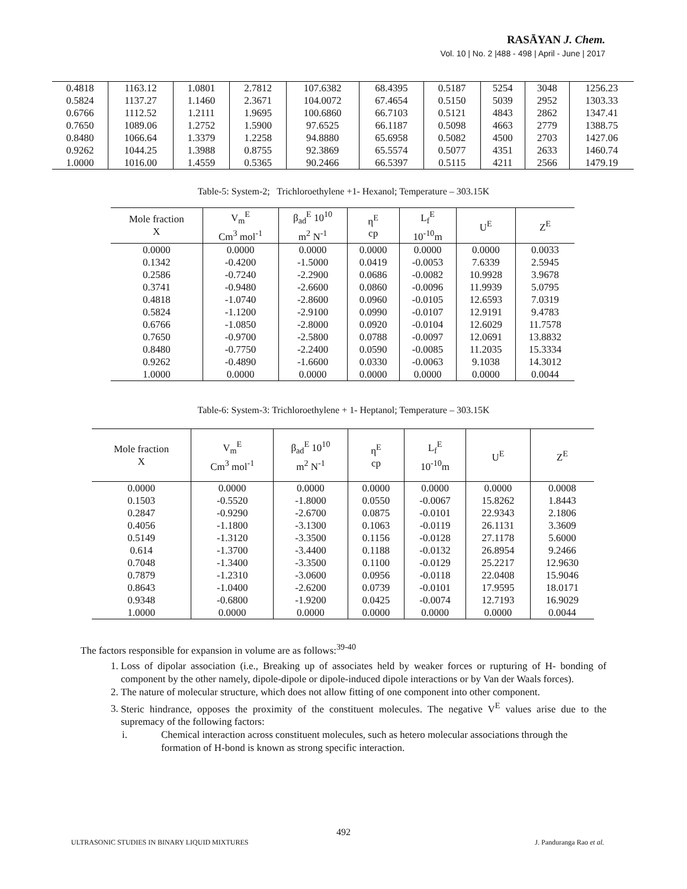RASĀYAN J. Chem.
Vol. 10 | No. 2 |488 - 498 | April - June | 2017
| 0.4818 | 1163.12 | 1.0801 | 2.7812 | 107.6382 | 68.4395 | 0.5187 | 5254 | 3048 | 1256.23 |
| 0.5824 | 1137.27 | 1.1460 | 2.3671 | 104.0072 | 67.4654 | 0.5150 | 5039 | 2952 | 1303.33 |
| 0.6766 | 1112.52 | 1.2111 | 1.9695 | 100.6860 | 66.7103 | 0.5121 | 4843 | 2862 | 1347.41 |
| 0.7650 | 1089.06 | 1.2752 | 1.5900 | 97.6525 | 66.1187 | 0.5098 | 4663 | 2779 | 1388.75 |
| 0.8480 | 1066.64 | 1.3379 | 1.2258 | 94.8880 | 65.6958 | 0.5082 | 4500 | 2703 | 1427.06 |
| 0.9262 | 1044.25 | 1.3988 | 0.8755 | 92.3869 | 65.5574 | 0.5077 | 4351 | 2633 | 1460.74 |
| 1.0000 | 1016.00 | 1.4559 | 0.5365 | 90.2466 | 66.5397 | 0.5115 | 4211 | 2566 | 1479.19 |
Table-5: System-2; Trichloroethylene +1- Hexanol; Temperature – 303.15K
| Mole fraction X | V<sub>m</sub><sup>E</sup> Cm<sup>3</sup> mol<sup>-1</sup> | β<sub>ad</sub><sup>E</sup> 10<sup>10</sup> m<sup>2</sup> N<sup>-1</sup> | η<sup>E</sup> cp | L<sub>f</sub><sup>E</sup> 10<sup>-10</sup>m | U<sup>E</sup> | Z<sup>E</sup> |
| --- | --- | --- | --- | --- | --- | --- |
| 0.0000 | 0.0000 | 0.0000 | 0.0000 | 0.0000 | 0.0000 | 0.0033 |
| 0.1342 | -0.4200 | -1.5000 | 0.0419 | -0.0053 | 7.6339 | 2.5945 |
| 0.2586 | -0.7240 | -2.2900 | 0.0686 | -0.0082 | 10.9928 | 3.9678 |
| 0.3741 | -0.9480 | -2.6600 | 0.0860 | -0.0096 | 11.9939 | 5.0795 |
| 0.4818 | -1.0740 | -2.8600 | 0.0960 | -0.0105 | 12.6593 | 7.0319 |
| 0.5824 | -1.1200 | -2.9100 | 0.0990 | -0.0107 | 12.9191 | 9.4783 |
| 0.6766 | -1.0850 | -2.8000 | 0.0920 | -0.0104 | 12.6029 | 11.7578 |
| 0.7650 | -0.9700 | -2.5800 | 0.0788 | -0.0097 | 12.0691 | 13.8832 |
| 0.8480 | -0.7750 | -2.2400 | 0.0590 | -0.0085 | 11.2035 | 15.3334 |
| 0.9262 | -0.4890 | -1.6600 | 0.0330 | -0.0063 | 9.1038 | 14.3012 |
| 1.0000 | 0.0000 | 0.0000 | 0.0000 | 0.0000 | 0.0000 | 0.0044 |
Table-6: System-3: Trichloroethylene + 1- Heptanol; Temperature – 303.15K
| Mole fraction X | V<sub>m</sub><sup>E</sup> Cm<sup>3</sup> mol<sup>-1</sup> | β<sub>ad</sub><sup>E</sup> 10<sup>10</sup> m<sup>2</sup> N<sup>-1</sup> | η<sup>E</sup> cp | L<sub>f</sub><sup>E</sup> 10<sup>-10</sup>m | U<sup>E</sup> | Z<sup>E</sup> |
| --- | --- | --- | --- | --- | --- | --- |
| 0.0000 | 0.0000 | 0.0000 | 0.0000 | 0.0000 | 0.0000 | 0.0008 |
| 0.1503 | -0.5520 | -1.8000 | 0.0550 | -0.0067 | 15.8262 | 1.8443 |
| 0.2847 | -0.9290 | -2.6700 | 0.0875 | -0.0101 | 22.9343 | 2.1806 |
| 0.4056 | -1.1800 | -3.1300 | 0.1063 | -0.0119 | 26.1131 | 3.3609 |
| 0.5149 | -1.3120 | -3.3500 | 0.1156 | -0.0128 | 27.1178 | 5.6000 |
| 0.614 | -1.3700 | -3.4400 | 0.1188 | -0.0132 | 26.8954 | 9.2466 |
| 0.7048 | -1.3400 | -3.3500 | 0.1100 | -0.0129 | 25.2217 | 12.9630 |
| 0.7879 | -1.2310 | -3.0600 | 0.0956 | -0.0118 | 22.0408 | 15.9046 |
| 0.8643 | -1.0400 | -2.6200 | 0.0739 | -0.0101 | 17.9595 | 18.0171 |
| 0.9348 | -0.6800 | -1.9200 | 0.0425 | -0.0074 | 12.7193 | 16.9029 |
| 1.0000 | 0.0000 | 0.0000 | 0.0000 | 0.0000 | 0.0000 | 0.0044 |
The factors responsible for expansion in volume are as follows:<sup>39-40</sup>
1. Loss of dipolar association (i.e., Breaking up of associates held by weaker forces or rupturing of H- bonding of component by the other namely, dipole-dipole or dipole-induced dipole interactions or by Van der Waals forces).
2. The nature of molecular structure, which does not allow fitting of one component into other component.
3. Steric hindrance, opposes the proximity of the constituent molecules. The negative V<sup>E</sup> values arise due to the supremacy of the following factors:
i. Chemical interaction across constituent molecules, such as hetero molecular associations through the formation of H-bond is known as strong specific interaction.
492
ULTRASONIC STUDIES IN BINARY LIQUID MIXTURES J. Panduranga Rao et al.